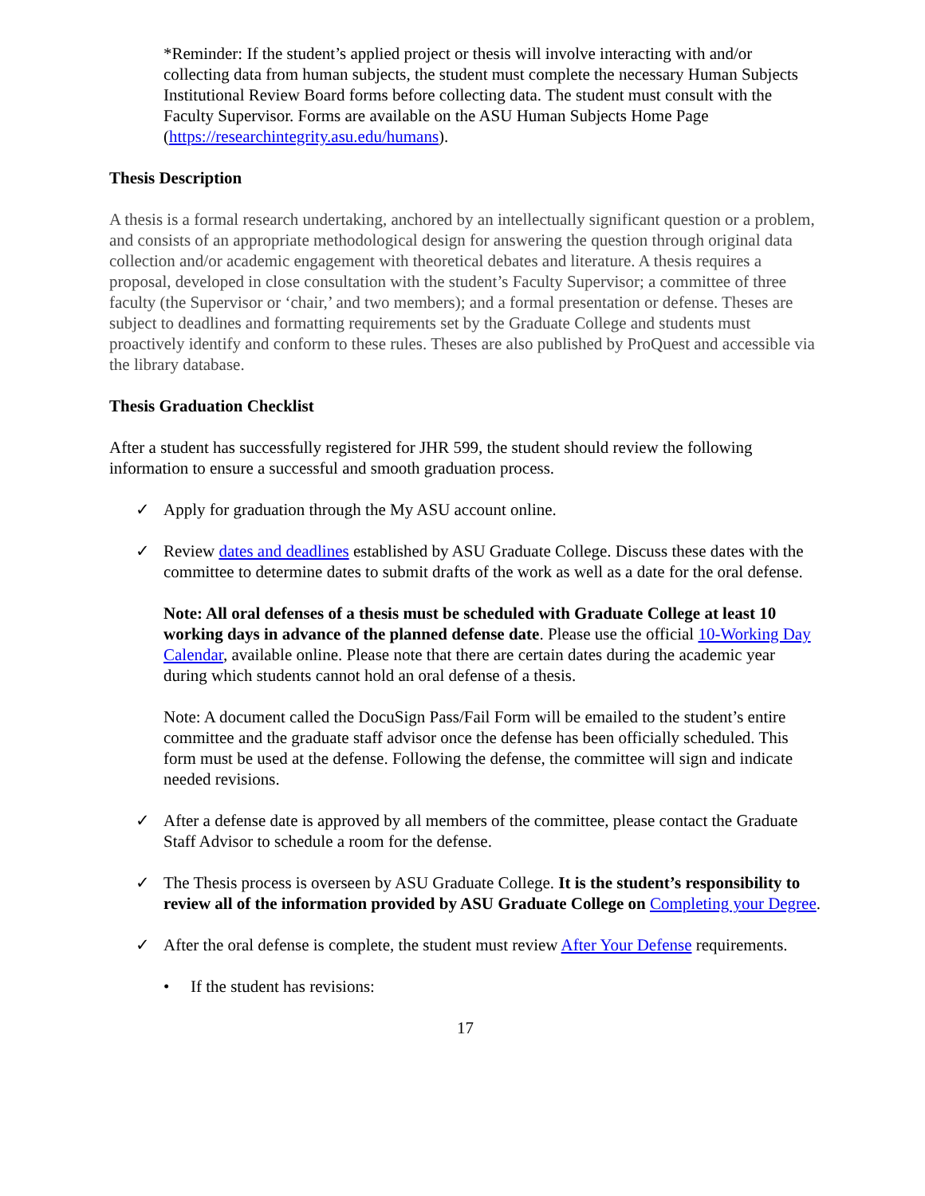*Reminder: If the student’s applied project or thesis will involve interacting with and/or collecting data from human subjects, the student must complete the necessary Human Subjects Institutional Review Board forms before collecting data. The student must consult with the Faculty Supervisor. Forms are available on the ASU Human Subjects Home Page (https://researchintegrity.asu.edu/humans).
Thesis Description
A thesis is a formal research undertaking, anchored by an intellectually significant question or a problem, and consists of an appropriate methodological design for answering the question through original data collection and/or academic engagement with theoretical debates and literature. A thesis requires a proposal, developed in close consultation with the student’s Faculty Supervisor; a committee of three faculty (the Supervisor or ‘chair,’ and two members); and a formal presentation or defense. Theses are subject to deadlines and formatting requirements set by the Graduate College and students must proactively identify and conform to these rules. Theses are also published by ProQuest and accessible via the library database.
Thesis Graduation Checklist
After a student has successfully registered for JHR 599, the student should review the following information to ensure a successful and smooth graduation process.
✓ Apply for graduation through the My ASU account online.
✓ Review dates and deadlines established by ASU Graduate College. Discuss these dates with the committee to determine dates to submit drafts of the work as well as a date for the oral defense.
Note: All oral defenses of a thesis must be scheduled with Graduate College at least 10 working days in advance of the planned defense date. Please use the official 10-Working Day Calendar, available online. Please note that there are certain dates during the academic year during which students cannot hold an oral defense of a thesis.
Note: A document called the DocuSign Pass/Fail Form will be emailed to the student’s entire committee and the graduate staff advisor once the defense has been officially scheduled. This form must be used at the defense. Following the defense, the committee will sign and indicate needed revisions.
✓ After a defense date is approved by all members of the committee, please contact the Graduate Staff Advisor to schedule a room for the defense.
✓ The Thesis process is overseen by ASU Graduate College. It is the student’s responsibility to review all of the information provided by ASU Graduate College on Completing your Degree.
✓ After the oral defense is complete, the student must review After Your Defense requirements.
• If the student has revisions:
17